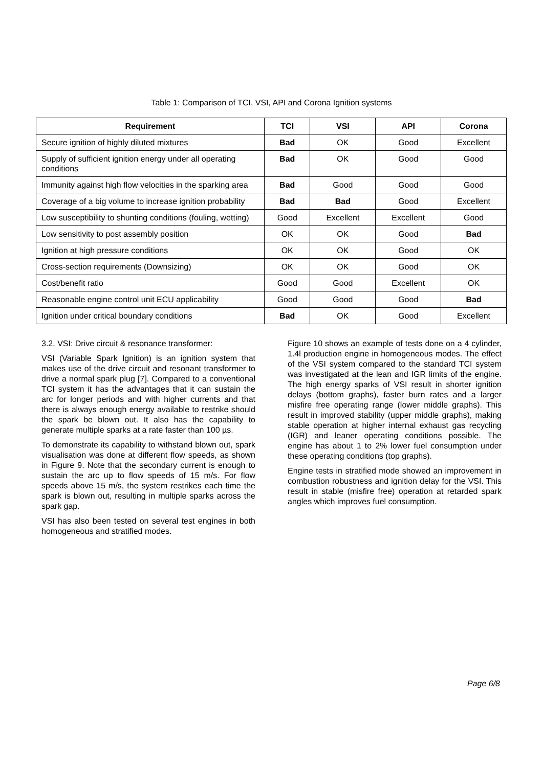Table 1: Comparison of TCI, VSI, API and Corona Ignition systems
| Requirement | TCI | VSI | API | Corona |
| --- | --- | --- | --- | --- |
| Secure ignition of highly diluted mixtures | Bad | OK | Good | Excellent |
| Supply of sufficient ignition energy under all operating conditions | Bad | OK | Good | Good |
| Immunity against high flow velocities in the sparking area | Bad | Good | Good | Good |
| Coverage of a big volume to increase ignition probability | Bad | Bad | Good | Excellent |
| Low susceptibility to shunting conditions (fouling, wetting) | Good | Excellent | Excellent | Good |
| Low sensitivity to post assembly position | OK | OK | Good | Bad |
| Ignition at high pressure conditions | OK | OK | Good | OK |
| Cross-section requirements (Downsizing) | OK | OK | Good | OK |
| Cost/benefit ratio | Good | Good | Excellent | OK |
| Reasonable engine control unit ECU applicability | Good | Good | Good | Bad |
| Ignition under critical boundary conditions | Bad | OK | Good | Excellent |
3.2. VSI: Drive circuit & resonance transformer:
VSI (Variable Spark Ignition) is an ignition system that makes use of the drive circuit and resonant transformer to drive a normal spark plug [7]. Compared to a conventional TCI system it has the advantages that it can sustain the arc for longer periods and with higher currents and that there is always enough energy available to restrike should the spark be blown out. It also has the capability to generate multiple sparks at a rate faster than 100 µs.
To demonstrate its capability to withstand blown out, spark visualisation was done at different flow speeds, as shown in Figure 9. Note that the secondary current is enough to sustain the arc up to flow speeds of 15 m/s. For flow speeds above 15 m/s, the system restrikes each time the spark is blown out, resulting in multiple sparks across the spark gap.
VSI has also been tested on several test engines in both homogeneous and stratified modes.
Figure 10 shows an example of tests done on a 4 cylinder, 1.4l production engine in homogeneous modes. The effect of the VSI system compared to the standard TCI system was investigated at the lean and IGR limits of the engine. The high energy sparks of VSI result in shorter ignition delays (bottom graphs), faster burn rates and a larger misfire free operating range (lower middle graphs). This result in improved stability (upper middle graphs), making stable operation at higher internal exhaust gas recycling (IGR) and leaner operating conditions possible. The engine has about 1 to 2% lower fuel consumption under these operating conditions (top graphs).
Engine tests in stratified mode showed an improvement in combustion robustness and ignition delay for the VSI. This result in stable (misfire free) operation at retarded spark angles which improves fuel consumption.
Page 6/8